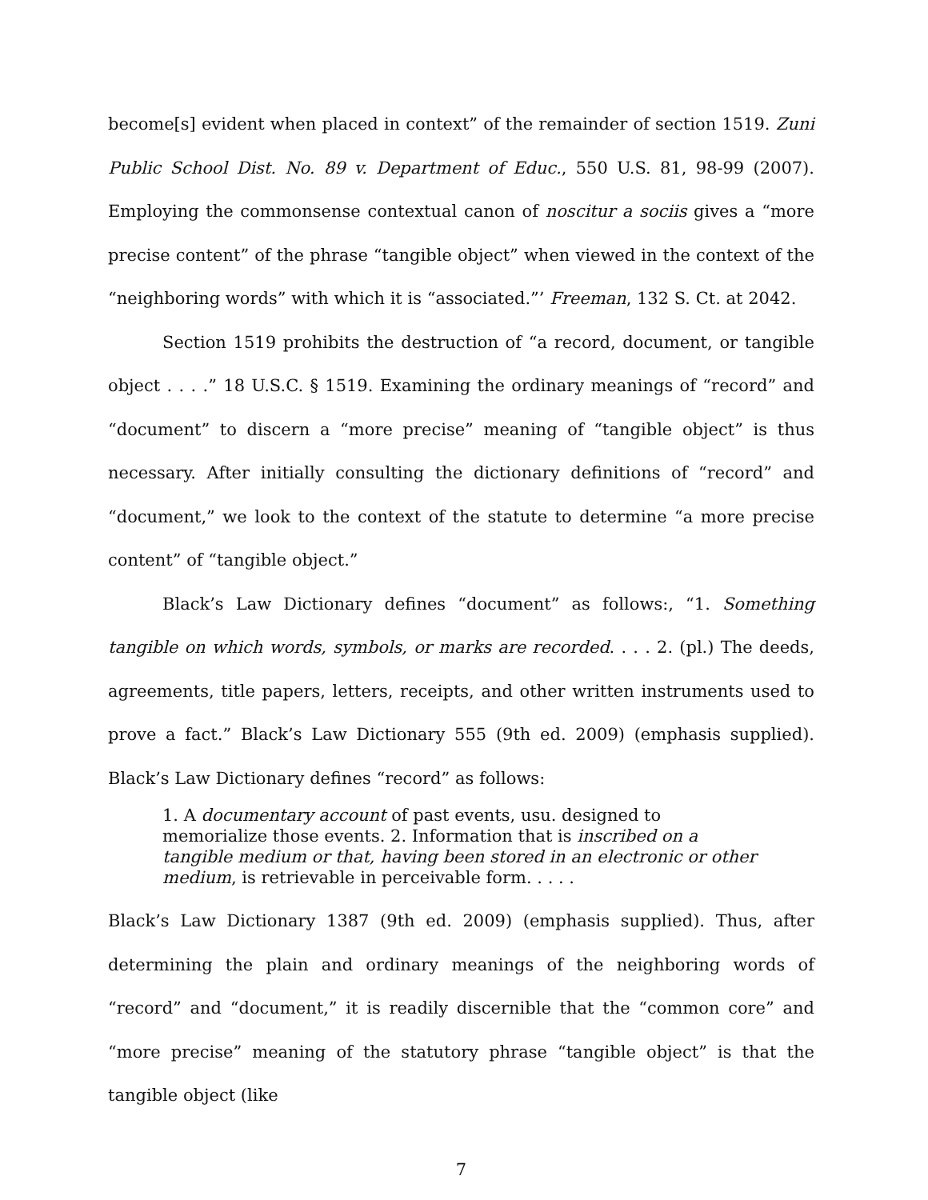become[s] evident when placed in context” of the remainder of section 1519. Zuni Public School Dist. No. 89 v. Department of Educ., 550 U.S. 81, 98-99 (2007). Employing the commonsense contextual canon of noscitur a sociis gives a “more precise content” of the phrase “tangible object” when viewed in the context of the “neighboring words” with which it is “associated.”’ Freeman, 132 S. Ct. at 2042.
Section 1519 prohibits the destruction of “a record, document, or tangible object . . . .” 18 U.S.C. § 1519. Examining the ordinary meanings of “record” and “document” to discern a “more precise” meaning of “tangible object” is thus necessary. After initially consulting the dictionary definitions of “record” and “document,” we look to the context of the statute to determine “a more precise content” of “tangible object.”
Black’s Law Dictionary defines “document” as follows:, “1. Something tangible on which words, symbols, or marks are recorded. . . . 2. (pl.) The deeds, agreements, title papers, letters, receipts, and other written instruments used to prove a fact.” Black’s Law Dictionary 555 (9th ed. 2009) (emphasis supplied). Black’s Law Dictionary defines “record” as follows:
1. A documentary account of past events, usu. designed to memorialize those events. 2. Information that is inscribed on a tangible medium or that, having been stored in an electronic or other medium, is retrievable in perceivable form. . . . .
Black’s Law Dictionary 1387 (9th ed. 2009) (emphasis supplied). Thus, after determining the plain and ordinary meanings of the neighboring words of “record” and “document,” it is readily discernible that the “common core” and “more precise” meaning of the statutory phrase “tangible object” is that the tangible object (like
7